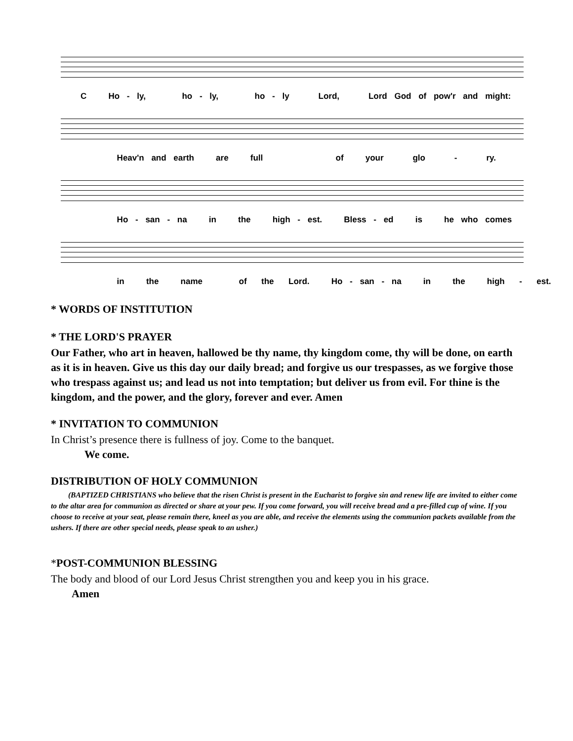C Ho - ly, ho - ly, ho - ly Lord, Lord God of pow'r and might:
Heav'n and earth are full of your glo - ry.
Ho - san - na in the high - est. Bless - ed is he who comes
in the name of the Lord. Ho - san - na in the high - est.
* WORDS OF INSTITUTION
* THE LORD'S PRAYER
Our Father, who art in heaven, hallowed be thy name, thy kingdom come, thy will be done, on earth as it is in heaven. Give us this day our daily bread; and forgive us our trespasses, as we forgive those who trespass against us; and lead us not into temptation; but deliver us from evil. For thine is the kingdom, and the power, and the glory, forever and ever. Amen
* INVITATION TO COMMUNION
In Christ’s presence there is fullness of joy. Come to the banquet.
We come.
DISTRIBUTION OF HOLY COMMUNION
(BAPTIZED CHRISTIANS who believe that the risen Christ is present in the Eucharist to forgive sin and renew life are invited to either come to the altar area for communion as directed or share at your pew. If you come forward, you will receive bread and a pre-filled cup of wine. If you choose to receive at your seat, please remain there, kneel as you are able, and receive the elements using the communion packets available from the ushers. If there are other special needs, please speak to an usher.)
*POST-COMMUNION BLESSING
The body and blood of our Lord Jesus Christ strengthen you and keep you in his grace.
Amen